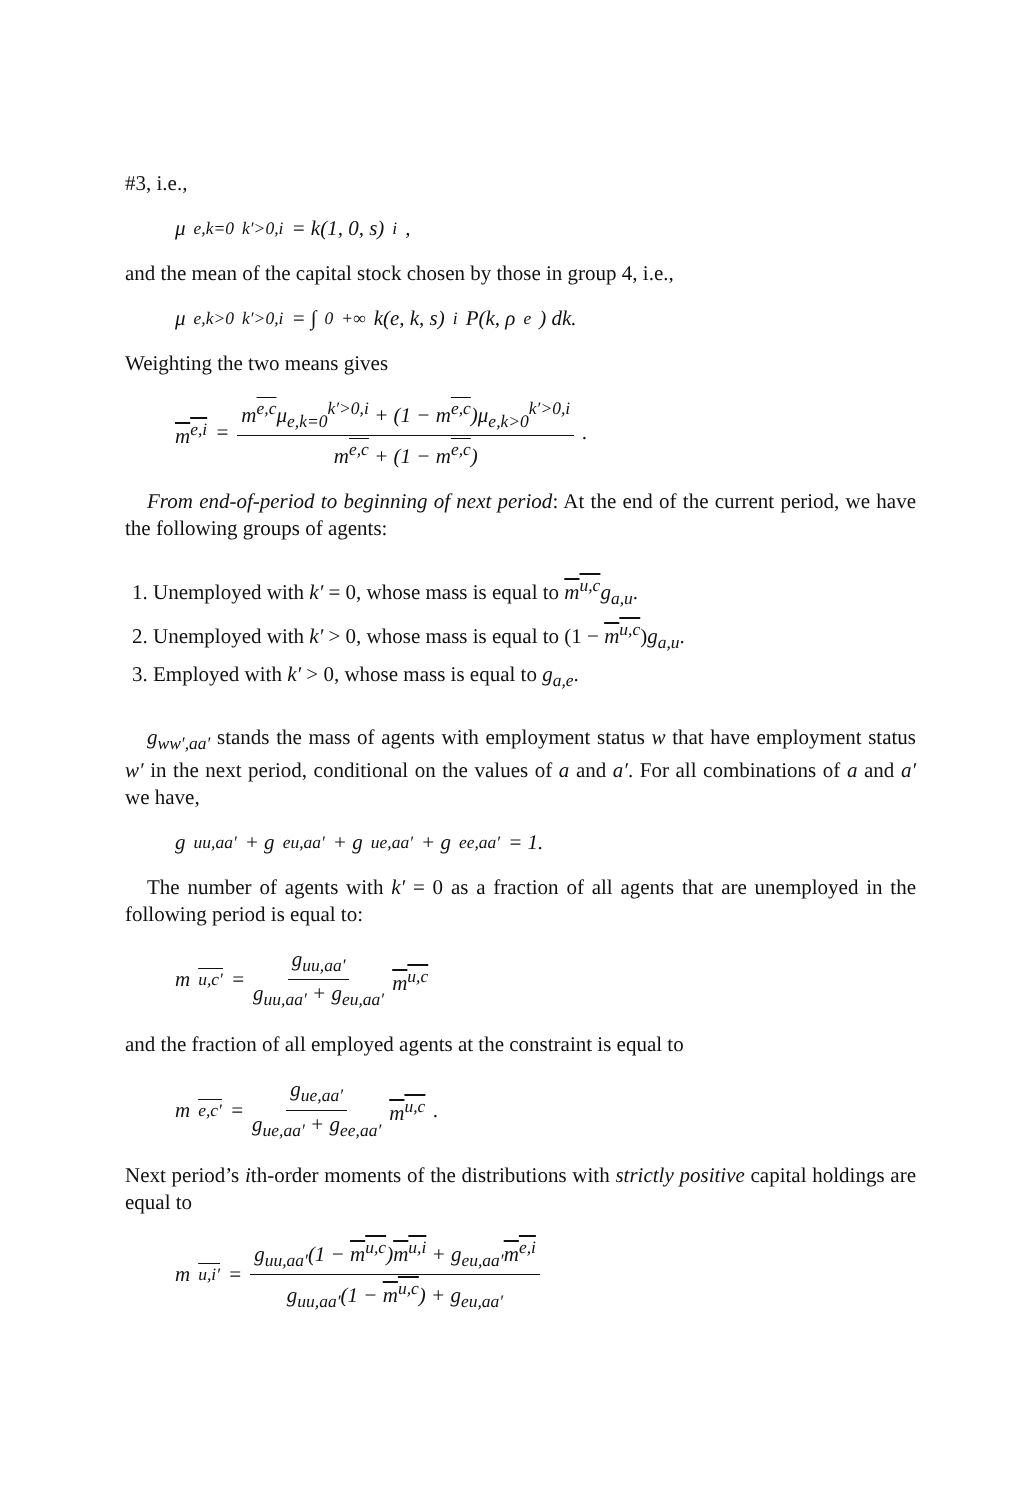#3, i.e.,
μ<sub>e,k=0</sub><sup>k′>0,i</sup> = k(1, 0, s)<sup>i</sup>,
and the mean of the capital stock chosen by those in group 4, i.e.,
μ<sub>e,k>0</sub><sup>k′>0,i</sup> = ∫<sub>0</sub><sup>+∞</sup> k(e, k, s)<sup>i</sup>P(k, ρ<sup>e</sup>) dk.
Weighting the two means gives
m<sup>e,i</sup> = m<sup>e,c</sup>μ<sub>e,k=0</sub><sup>k′>0,i</sup> + (1 − m<sup>e,c</sup>)μ<sub>e,k>0</sub><sup>k′>0,i</sup> m<sup>e,c</sup> + (1 − m<sup>e,c</sup>).
From end-of-period to beginning of next period: At the end of the current period, we have the following groups of agents:
1. Unemployed with k′ = 0, whose mass is equal to m<sup>u,c</sup> g<sub>a,u</sub>.
2. Unemployed with k′ > 0, whose mass is equal to (1 − m<sup>u,c</sup>)g<sub>a,u</sub>.
3. Employed with k′ > 0, whose mass is equal to g<sub>a,e</sub>.
g<sub>ww′,aa′</sub> stands the mass of agents with employment status w that have employment status w′ in the next period, conditional on the values of a and a′. For all combinations of a and a′ we have,
g<sub>uu,aa′</sub> + g<sub>eu,aa′</sub> + g<sub>ue,aa′</sub> + g<sub>ee,aa′</sub> = 1.
The number of agents with k′ = 0 as a fraction of all agents that are unemployed in the following period is equal to:
m<sup>u,c′</sup> = g<sub>uu,aa′</sub> g<sub>uu,aa′</sub> + g<sub>eu,aa′</sub> m<sup>u,c</sup>
and the fraction of all employed agents at the constraint is equal to
m<sup>e,c′</sup> = g<sub>ue,aa′</sub> g<sub>ue,aa′</sub> + g<sub>ee,aa′</sub> m<sup>u,c</sup>.
Next period’s ith-order moments of the distributions with strictly positive capital holdings are equal to
m<sup>u,i′</sup> = g<sub>uu,aa′</sub>(1 − m<sup>u,c</sup>)m<sup>u,i</sup> + g<sub>eu,aa′</sub>m<sup>e,i</sup> g<sub>uu,aa′</sub>(1 − m<sup>u,c</sup>) + g<sub>eu,aa′</sub>